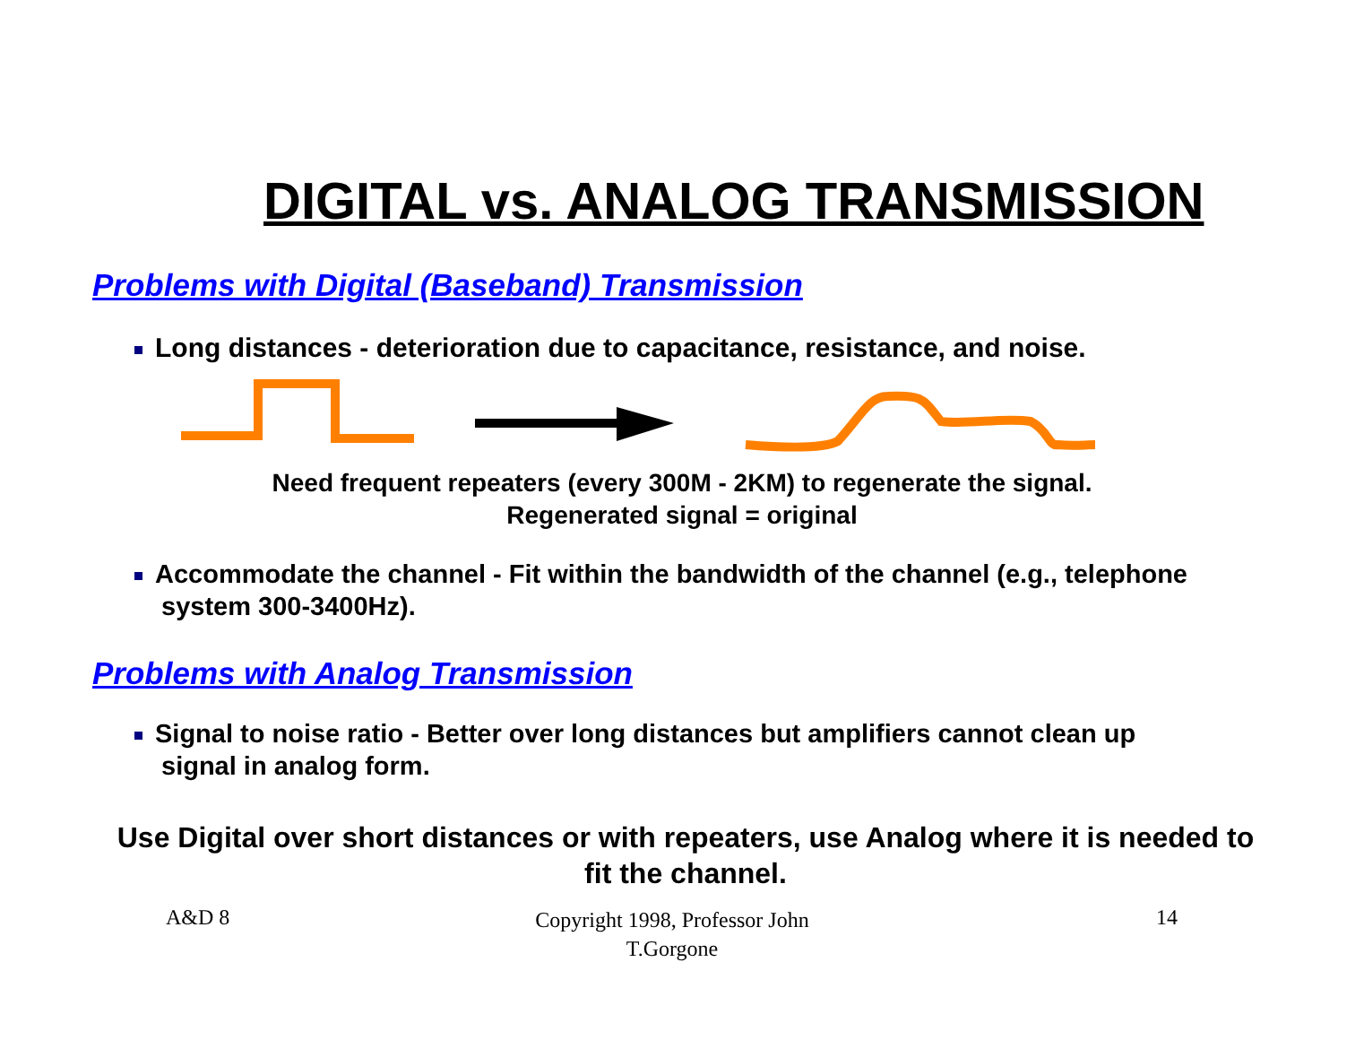DIGITAL vs. ANALOG TRANSMISSION
Problems with Digital (Baseband) Transmission
Long distances - deterioration due to capacitance, resistance, and noise.
Need frequent repeaters (every 300M - 2KM) to regenerate the signal.
Regenerated signal = original
Accommodate the channel - Fit within the bandwidth of the channel (e.g., telephone
system 300-3400Hz).
Problems with Analog Transmission
Signal to noise ratio - Better over long distances but amplifiers cannot clean up
signal in analog form.
Use Digital over short distances or with repeaters, use Analog where it is needed to fit the channel.
A&D 8
Copyright 1998, Professor John T.Gorgone
14